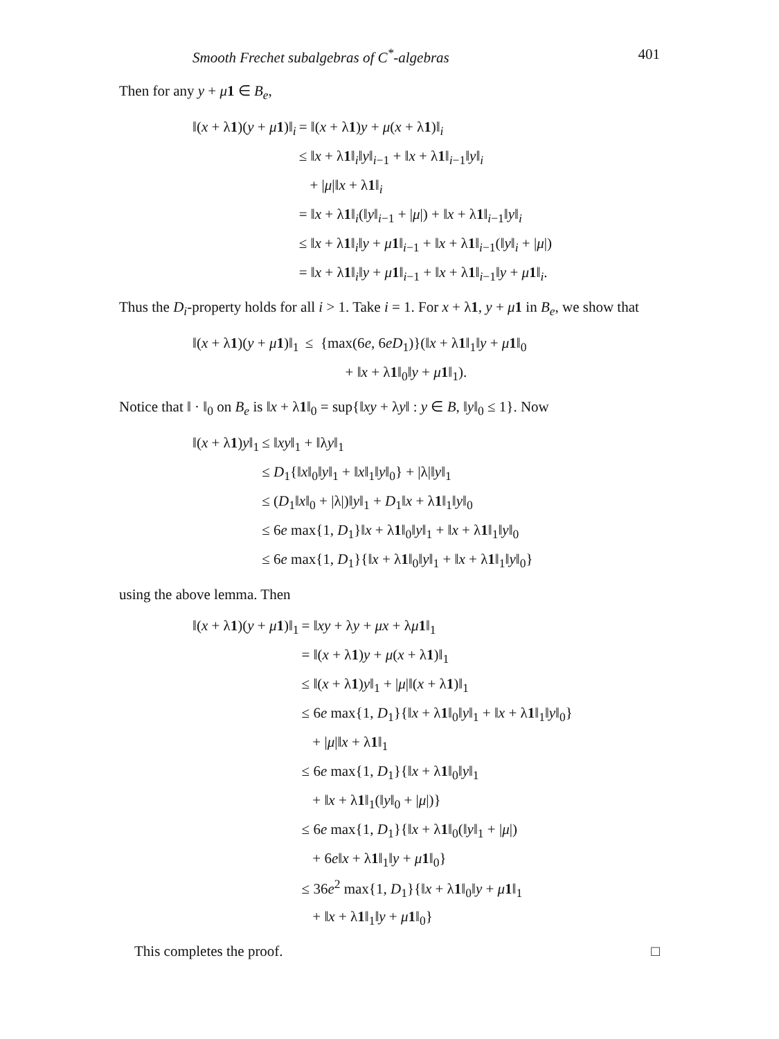Smooth Frechet subalgebras of C<sup>*</sup>-algebras 401
Then for any y + μ 1 ∈ B<sub>e</sub>,
| ‖( x + λ 1 )( y + μ 1 )‖<sub>i</sub> | = ‖( x + λ 1 ) y + μ ( x + λ 1 )‖<sub>i</sub> |
| | ≤ ‖ x + λ 1 ‖<sub>i</sub>‖ y ‖<sub>i−1</sub> + ‖ x + λ 1 ‖<sub>i−1</sub>‖ y ‖<sub>i</sub> |
| | + / μ /‖ x + λ 1 ‖<sub>i</sub> |
| | = ‖ x + λ 1 ‖<sub>i</sub>(‖ y ‖<sub>i−1</sub> + / μ /) + ‖ x + λ 1 ‖<sub>i−1</sub>‖ y ‖<sub>i</sub> |
| | ≤ ‖ x + λ 1 ‖<sub>i</sub>‖ y + μ 1 ‖<sub>i−1</sub> + ‖ x + λ 1 ‖<sub>i−1</sub>(‖ y ‖<sub>i</sub> + / μ /) |
| | = ‖ x + λ 1 ‖<sub>i</sub>‖ y + μ 1 ‖<sub>i−1</sub> + ‖ x + λ 1 ‖<sub>i−1</sub>‖ y + μ 1 ‖<sub>i</sub>. |
Thus the D<sub>i</sub>-property holds for all i > 1. Take i = 1. For x + λ1, y + μ 1 in B<sub>e</sub>, we show that
| ‖( x + λ 1 )( y + μ 1 )‖<sub>1</sub> | ≤ {max(6 e , 6 eD<sub>1</sub>)}(‖ x + λ 1 ‖<sub>1</sub>‖ y + μ 1 ‖<sub>0</sub> |
| | + ‖ x + λ 1 ‖<sub>0</sub>‖ y + μ 1 ‖<sub>1</sub>). |
Notice that ‖ · ‖<sub>0</sub> on B<sub>e</sub> is ‖x + λ1‖<sub>0</sub> = sup{‖xy + λy‖ : y ∈ B, ‖y‖<sub>0</sub> ≤ 1}. Now
| ‖( x + λ 1 ) y ‖<sub>1</sub> | ≤ ‖ xy ‖<sub>1</sub> + ‖λ y ‖<sub>1</sub> |
| | ≤ D<sub>1</sub>{‖ x ‖<sub>0</sub>‖ y ‖<sub>1</sub> + ‖ x ‖<sub>1</sub>‖ y ‖<sub>0</sub>} + /λ/‖ y ‖<sub>1</sub> |
| | ≤ ( D<sub>1</sub>‖ x ‖<sub>0</sub> + /λ/)‖ y ‖<sub>1</sub> + D<sub>1</sub>‖ x + λ 1 ‖<sub>1</sub>‖ y ‖<sub>0</sub> |
| | ≤ 6 e max{1, D<sub>1</sub>}‖ x + λ 1 ‖<sub>0</sub>‖ y ‖<sub>1</sub> + ‖ x + λ 1 ‖<sub>1</sub>‖ y ‖<sub>0</sub> |
| | ≤ 6 e max{1, D<sub>1</sub>}{‖ x + λ 1 ‖<sub>0</sub>‖ y ‖<sub>1</sub> + ‖ x + λ 1 ‖<sub>1</sub>‖ y ‖<sub>0</sub>} |
using the above lemma. Then
| ‖( x + λ 1 )( y + μ 1 )‖<sub>1</sub> | = ‖ xy + λ y + μx + λ μ 1 ‖<sub>1</sub> |
| | = ‖( x + λ 1 ) y + μ ( x + λ 1 )‖<sub>1</sub> |
| | ≤ ‖( x + λ 1 ) y ‖<sub>1</sub> + / μ /‖( x + λ 1 )‖<sub>1</sub> |
| | ≤ 6 e max{1, D<sub>1</sub>}{‖ x + λ 1 ‖<sub>0</sub>‖ y ‖<sub>1</sub> + ‖ x + λ 1 ‖<sub>1</sub>‖ y ‖<sub>0</sub>} |
| | + / μ /‖ x + λ 1 ‖<sub>1</sub> |
| | ≤ 6 e max{1, D<sub>1</sub>}{‖ x + λ 1 ‖<sub>0</sub>‖ y ‖<sub>1</sub> |
| | + ‖ x + λ 1 ‖<sub>1</sub>(‖ y ‖<sub>0</sub> + / μ /)} |
| | ≤ 6 e max{1, D<sub>1</sub>}{‖ x + λ 1 ‖<sub>0</sub>(‖ y ‖<sub>1</sub> + / μ /) |
| | + 6 e ‖ x + λ 1 ‖<sub>1</sub>‖ y + μ 1 ‖<sub>0</sub>} |
| | ≤ 36 e<sup>2</sup> max{1, D<sub>1</sub>}{‖ x + λ 1 ‖<sub>0</sub>‖ y + μ 1 ‖<sub>1</sub> |
| | + ‖ x + λ 1 ‖<sub>1</sub>‖ y + μ 1 ‖<sub>0</sub>} |
This completes the proof. □